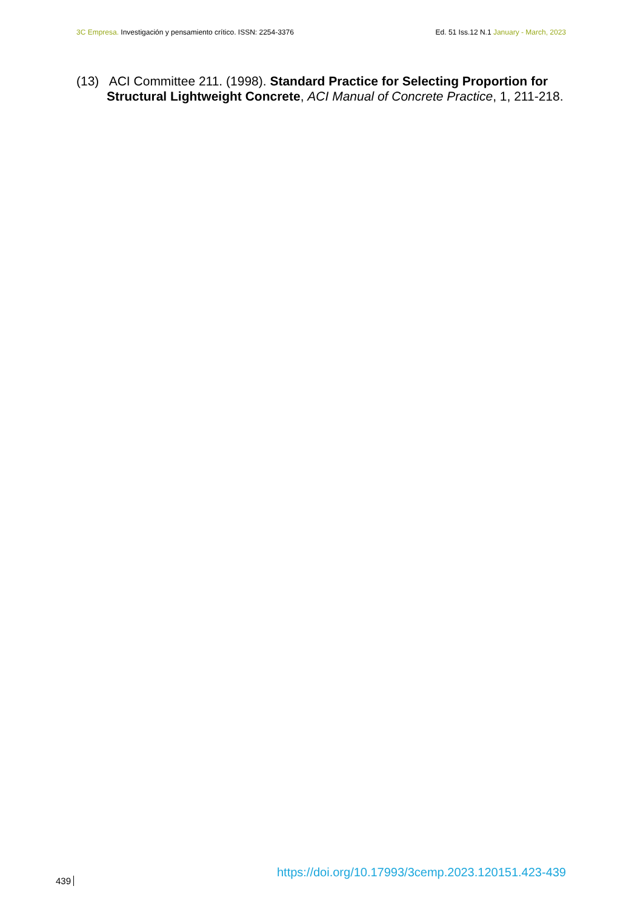3C Empresa. Investigación y pensamiento crítico. ISSN: 2254-3376 Ed. 51 Iss.12 N.1 January - March, 2023
(13) ACI Committee 211. (1998). Standard Practice for Selecting Proportion for Structural Lightweight Concrete, ACI Manual of Concrete Practice, 1, 211-218.
https://doi.org/10.17993/3cemp.2023.120151.423-439
439